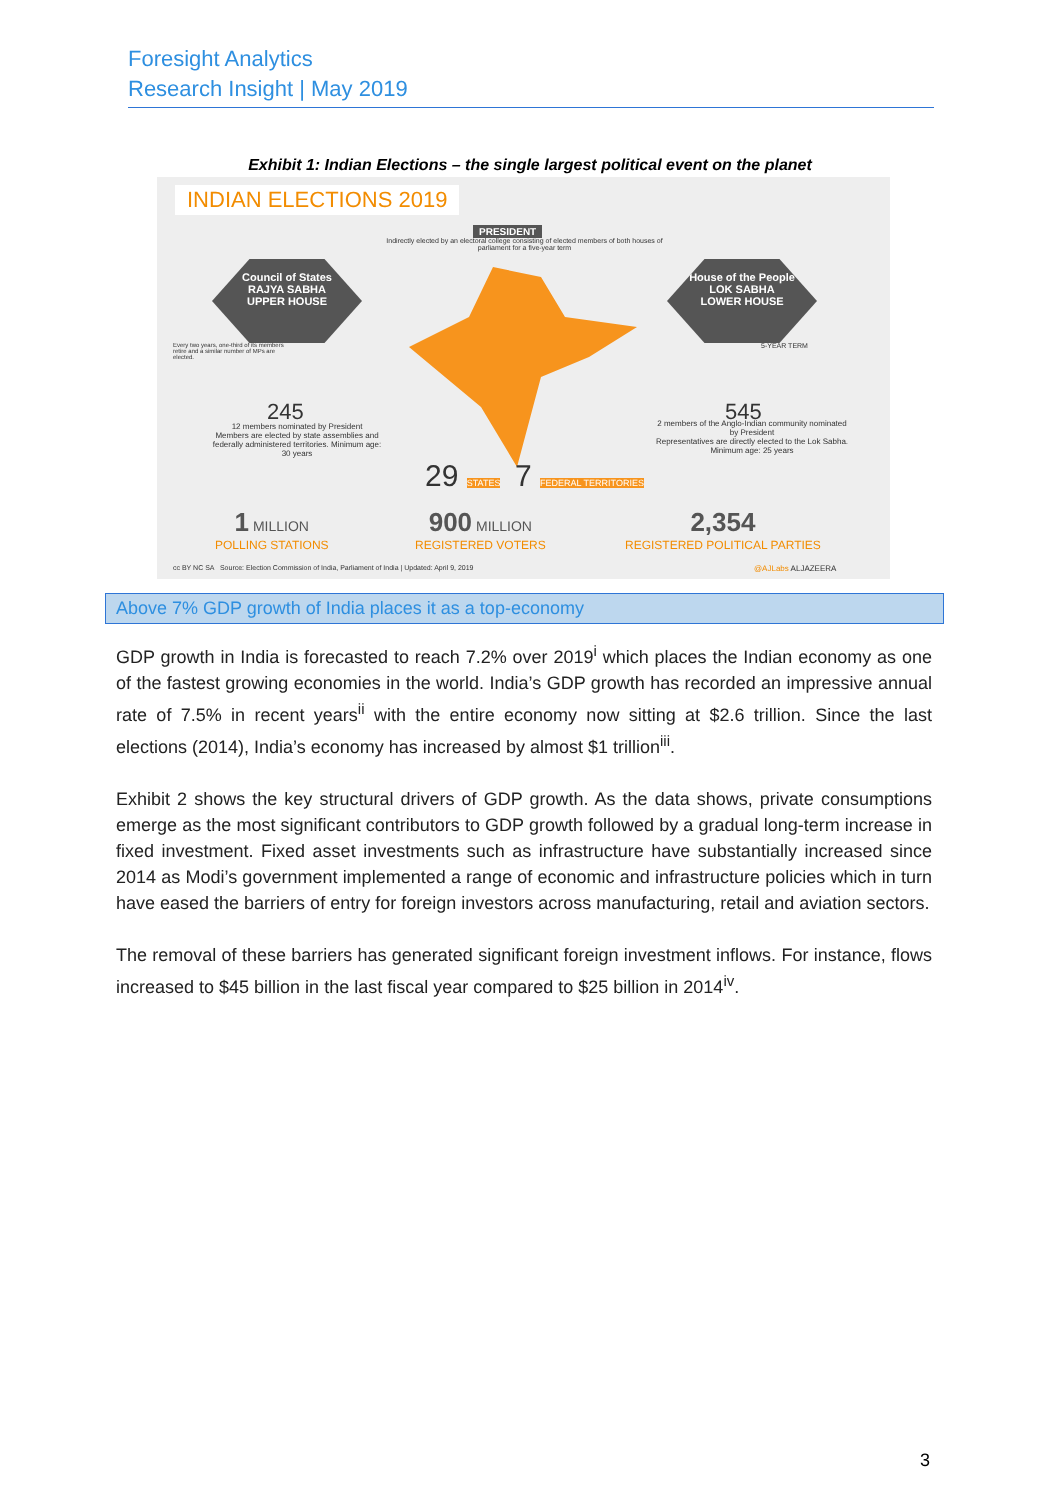Foresight Analytics
Research Insight | May 2019
Exhibit 1: Indian Elections – the single largest political event on the planet
INDIAN ELECTIONS 2019
PRESIDENT
Indirectly elected by an electoral college consisting of elected members of both houses of parliament for a five-year term
Council of States
RAJYA SABHA
UPPER HOUSE
House of the People
LOK SABHA
LOWER HOUSE
245 545
12 members nominated by President
Members are elected by state assemblies and federally administered territories. Minimum age: 30 years
2 members of the Anglo-Indian community nominated by President
Representatives are directly elected to the Lok Sabha. Minimum age: 25 years
Every two years, one-third of its members retire and a similar number of MPs are elected.
5-YEAR TERM
29 STATES 7 FEDERAL TERRITORIES
1 MILLION
POLLING STATIONS
900 MILLION
REGISTERED VOTERS
2,354
REGISTERED POLITICAL PARTIES
cc BY NC SA Source: Election Commission of India, Parliament of India | Updated: April 9, 2019
@AJLabs ALJAZEERA
Above 7% GDP growth of India places it as a top-economy
GDP growth in India is forecasted to reach 7.2% over 2019<sup>i</sup> which places the Indian economy as one of the fastest growing economies in the world. India’s GDP growth has recorded an impressive annual rate of 7.5% in recent years<sup>ii</sup> with the entire economy now sitting at $2.6 trillion. Since the last elections (2014), India’s economy has increased by almost $1 trillion<sup>iii</sup>.
Exhibit 2 shows the key structural drivers of GDP growth. As the data shows, private consumptions emerge as the most significant contributors to GDP growth followed by a gradual long-term increase in fixed investment. Fixed asset investments such as infrastructure have substantially increased since 2014 as Modi’s government implemented a range of economic and infrastructure policies which in turn have eased the barriers of entry for foreign investors across manufacturing, retail and aviation sectors.
The removal of these barriers has generated significant foreign investment inflows. For instance, flows increased to $45 billion in the last fiscal year compared to $25 billion in 2014<sup>iv</sup>.
3